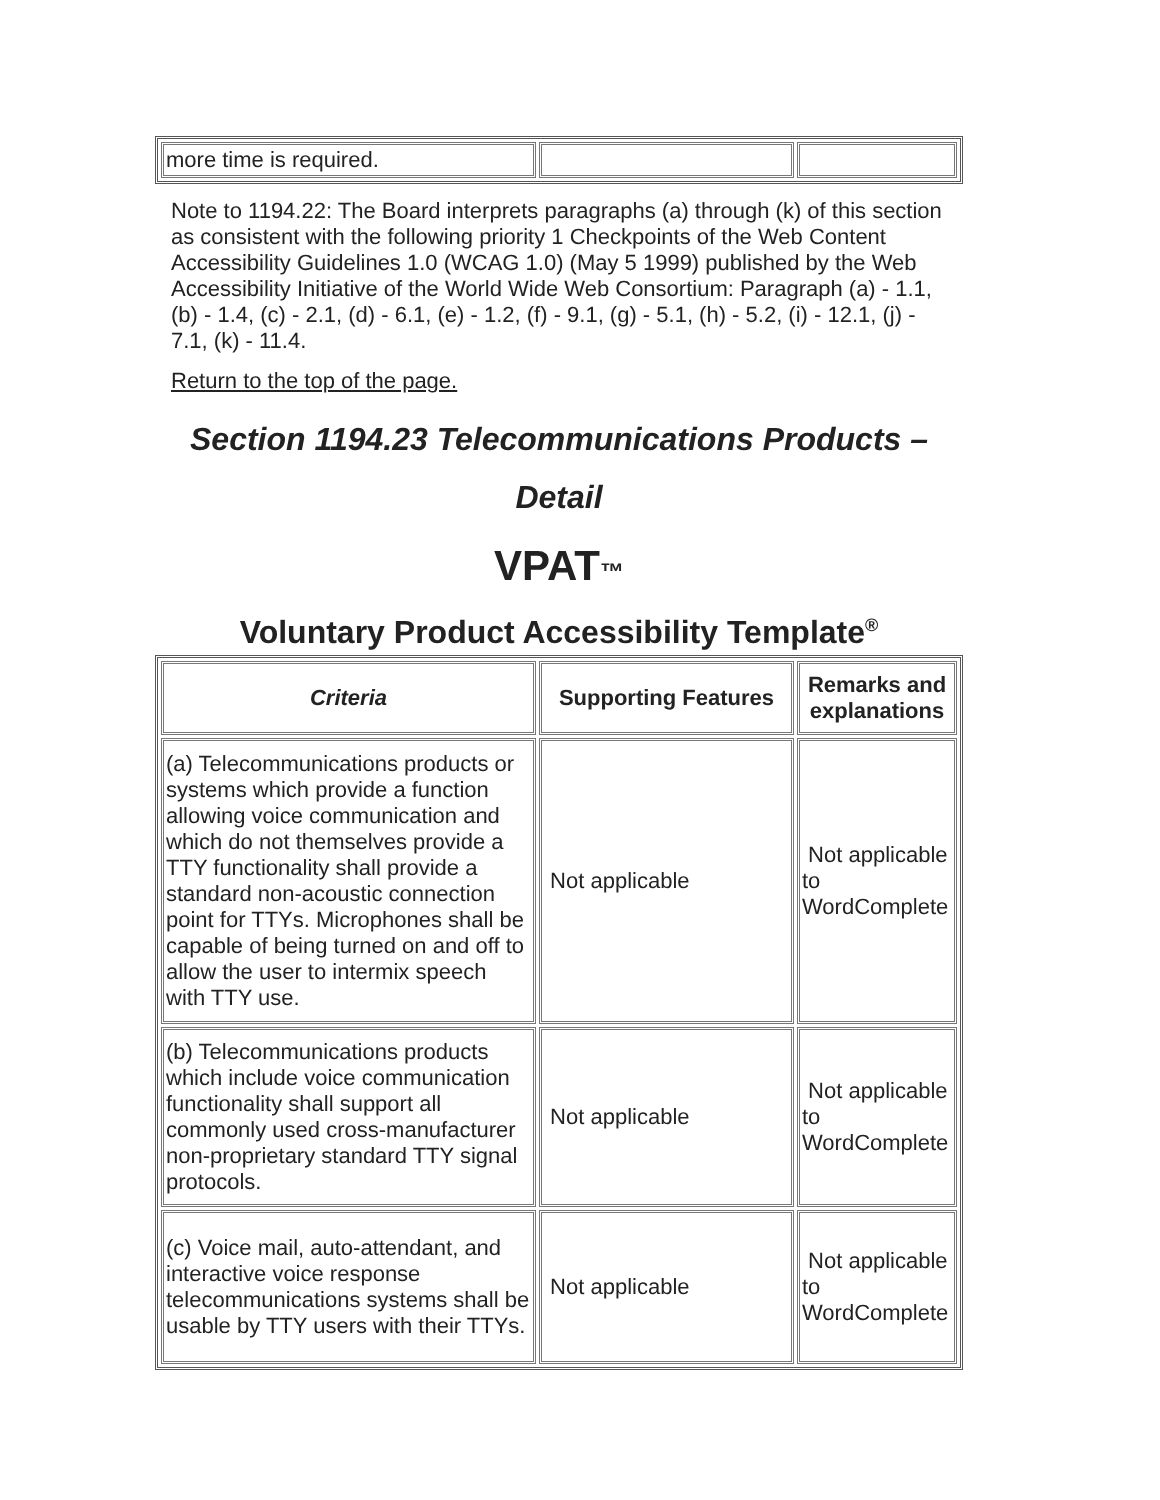| more time is required. | | |
Note to 1194.22: The Board interprets paragraphs (a) through (k) of this section as consistent with the following priority 1 Checkpoints of the Web Content Accessibility Guidelines 1.0 (WCAG 1.0) (May 5 1999) published by the Web Accessibility Initiative of the World Wide Web Consortium: Paragraph (a) - 1.1, (b) - 1.4, (c) - 2.1, (d) - 6.1, (e) - 1.2, (f) - 9.1, (g) - 5.1, (h) - 5.2, (i) - 12.1, (j) - 7.1, (k) - 11.4.
Return to the top of the page.
Section 1194.23 Telecommunications Products –
Detail
VPAT™
Voluntary Product Accessibility Template<sup>®</sup>
| Criteria | Supporting Features | Remarks and explanations |
| --- | --- | --- |
| (a) Telecommunications products or systems which provide a function allowing voice communication and which do not themselves provide a TTY functionality shall provide a standard non-acoustic connection point for TTYs. Microphones shall be capable of being turned on and off to allow the user to intermix speech with TTY use. | Not applicable | Not applicable to WordComplete |
| (b) Telecommunications products which include voice communication functionality shall support all commonly used cross-manufacturer non-proprietary standard TTY signal protocols. | Not applicable | Not applicable to WordComplete |
| (c) Voice mail, auto-attendant, and interactive voice response telecommunications systems shall be usable by TTY users with their TTYs. | Not applicable | Not applicable to WordComplete |